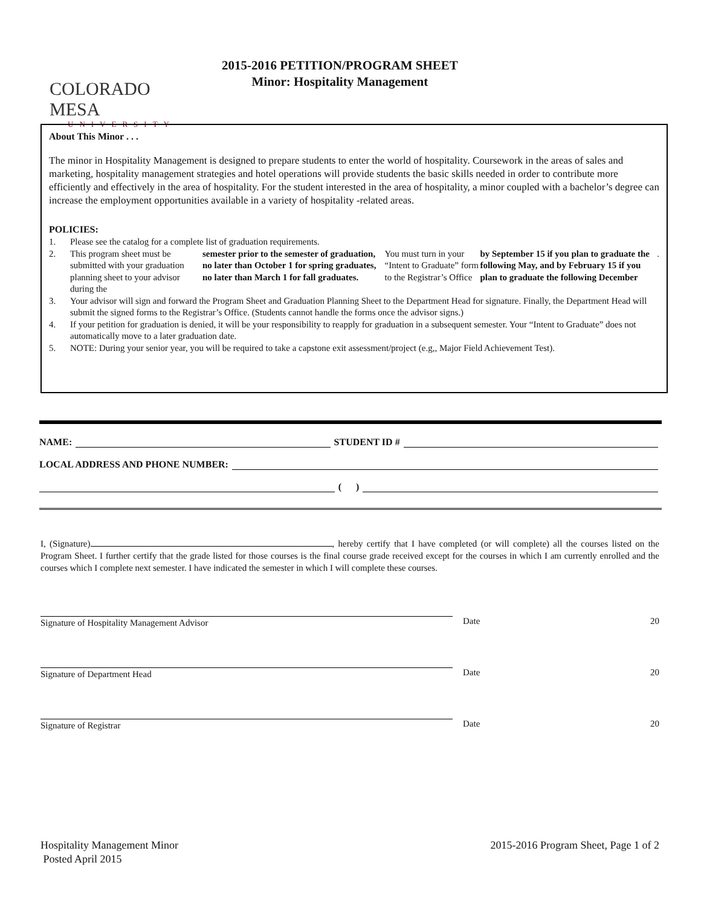COLORADO MESA
UNIVERSITY
2015-2016 PETITION/PROGRAM SHEET
Minor: Hospitality Management
About This Minor . . .
The minor in Hospitality Management is designed to prepare students to enter the world of hospitality. Coursework in the areas of sales and marketing, hospitality management strategies and hotel operations will provide students the basic skills needed in order to contribute more efficiently and effectively in the area of hospitality. For the student interested in the area of hospitality, a minor coupled with a bachelor’s degree can increase the employment opportunities available in a variety of hospitality -related areas.
POLICIES:
1. Please see the catalog for a complete list of graduation requirements.
2. This program sheet must be submitted with your graduation planning sheet to your advisor during the semester prior to the semester of graduation, no later than October 1 for spring graduates, no later than March 1 for fall graduates. You must turn in your “Intent to Graduate” form to the Registrar’s Office by September 15 if you plan to graduate the following May, and by February 15 if you plan to graduate the following December.
3. Your advisor will sign and forward the Program Sheet and Graduation Planning Sheet to the Department Head for signature. Finally, the Department Head will submit the signed forms to the Registrar’s Office. (Students cannot handle the forms once the advisor signs.)
4. If your petition for graduation is denied, it will be your responsibility to reapply for graduation in a subsequent semester. Your “Intent to Graduate” does not automatically move to a later graduation date.
5. NOTE: During your senior year, you will be required to take a capstone exit assessment/project (e.g,, Major Field Achievement Test).
NAME:
STUDENT ID #
LOCAL ADDRESS AND PHONE NUMBER:
( )
I, (Signature) , hereby certify that I have completed (or will complete) all the courses listed on the Program Sheet. I further certify that the grade listed for those courses is the final course grade received except for the courses in which I am currently enrolled and the courses which I complete next semester. I have indicated the semester in which I will complete these courses.
Signature of Hospitality Management Advisor Date 20
Signature of Department Head Date 20
Signature of Registrar Date 20
Hospitality Management Minor
Posted April 2015
2015-2016 Program Sheet, Page 1 of 2